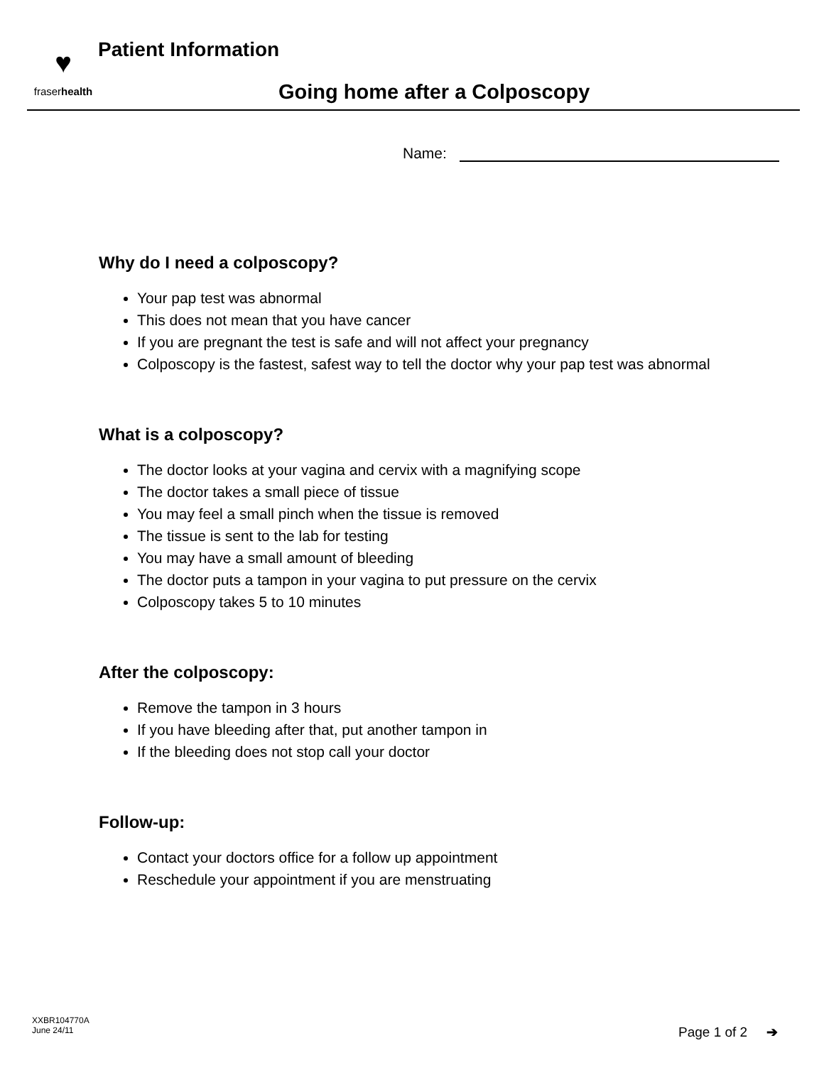♥
fraserhealth
Patient Information
Going home after a Colposcopy
Name:
Why do I need a colposcopy?
Your pap test was abnormal
This does not mean that you have cancer
If you are pregnant the test is safe and will not affect your pregnancy
Colposcopy is the fastest, safest way to tell the doctor why your pap test was abnormal
What is a colposcopy?
The doctor looks at your vagina and cervix with a magnifying scope
The doctor takes a small piece of tissue
You may feel a small pinch when the tissue is removed
The tissue is sent to the lab for testing
You may have a small amount of bleeding
The doctor puts a tampon in your vagina to put pressure on the cervix
Colposcopy takes 5 to 10 minutes
After the colposcopy:
Remove the tampon in 3 hours
If you have bleeding after that, put another tampon in
If the bleeding does not stop call your doctor
Follow-up:
Contact your doctors office for a follow up appointment
Reschedule your appointment if you are menstruating
XXBR104770A
June 24/11
Page 1 of 2 ➔